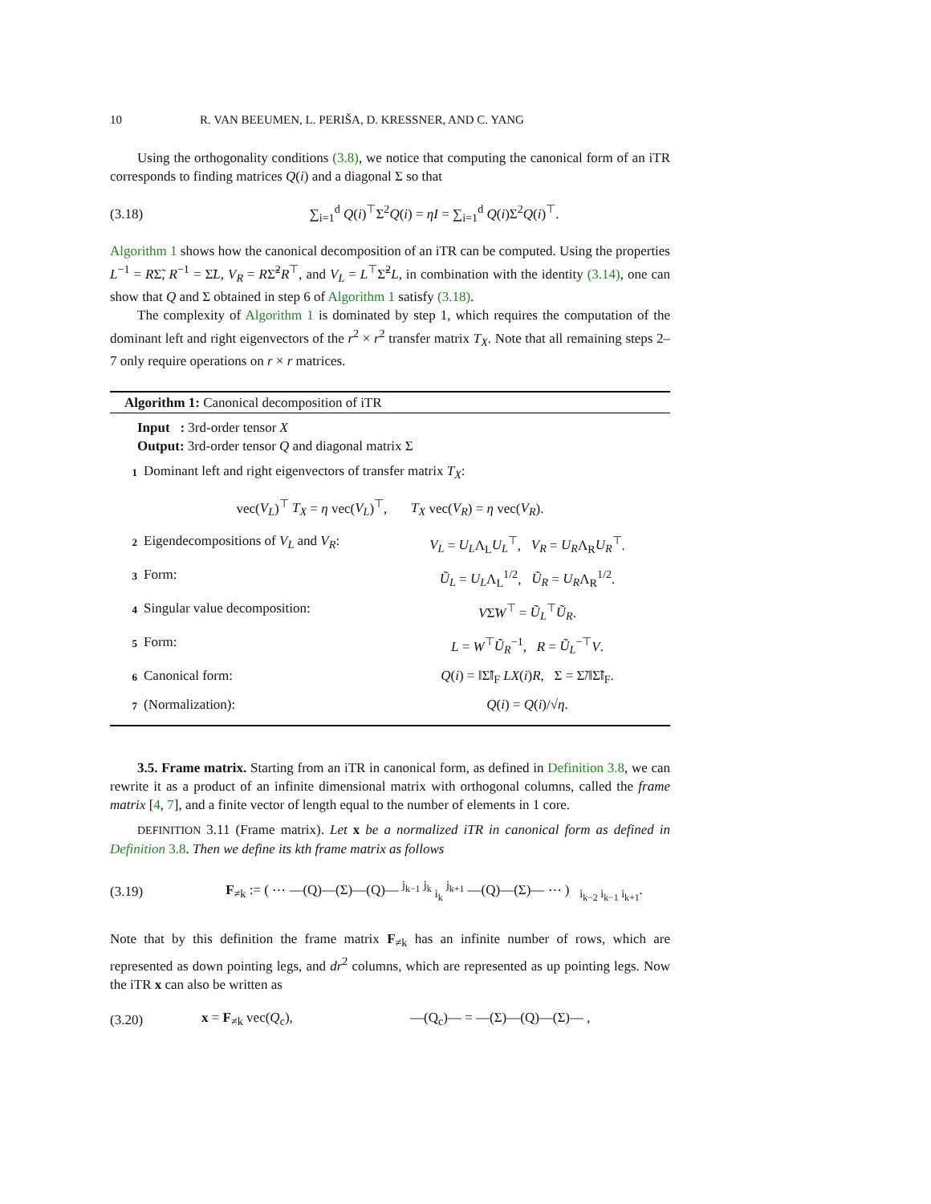10 R. VAN BEEUMEN, L. PERIŠA, D. KRESSNER, AND C. YANG
Using the orthogonality conditions (3.8), we notice that computing the canonical form of an iTR corresponds to finding matrices Q(i) and a diagonal Σ so that
(3.18) ∑<sub>i=1</sub><sup>d</sup> Q(i)<sup>⊤</sup>Σ<sup>2</sup>Q(i) = ηI = ∑<sub>i=1</sub><sup>d</sup> Q(i)Σ<sup>2</sup>Q(i)<sup>⊤</sup>.
Algorithm 1 shows how the canonical decomposition of an iTR can be computed. Using the properties L<sup>−1</sup> = RΣ̃, R<sup>−1</sup> = Σ̃L, V<sub>R</sub> = RΣ̃<sup>2</sup>R<sup>⊤</sup>, and V<sub>L</sub> = L<sup>⊤</sup>Σ̃<sup>2</sup>L, in combination with the identity (3.14), one can show that Q and Σ obtained in step 6 of Algorithm 1 satisfy (3.18).
The complexity of Algorithm 1 is dominated by step 1, which requires the computation of the dominant left and right eigenvectors of the r<sup>2</sup> × r<sup>2</sup> transfer matrix T<sub>X</sub>. Note that all remaining steps 2–7 only require operations on r × r matrices.
Algorithm 1: Canonical decomposition of iTR
Input : 3rd-order tensor X
Output: 3rd-order tensor Q and diagonal matrix Σ
1 Dominant left and right eigenvectors of transfer matrix T<sub>X</sub>:
vec(V<sub>L</sub>)<sup>⊤</sup> T<sub>X</sub> = η vec(V<sub>L</sub>)<sup>⊤</sup>, T<sub>X</sub> vec(V<sub>R</sub>) = η vec(V<sub>R</sub>).
2 Eigendecompositions of V<sub>L</sub> and V<sub>R</sub>: V<sub>L</sub> = U<sub>L</sub>Λ<sub>L</sub>U<sub>L</sub><sup>⊤</sup>, V<sub>R</sub> = U<sub>R</sub>Λ<sub>R</sub>U<sub>R</sub><sup>⊤</sup>.
3 Form: Ũ<sub>L</sub> = U<sub>L</sub>Λ<sub>L</sub><sup>1/2</sup>, Ũ<sub>R</sub> = U<sub>R</sub>Λ<sub>R</sub><sup>1/2</sup>.
4 Singular value decomposition: VΣ̃W<sup>⊤</sup> = Ũ<sub>L</sub><sup>⊤</sup>Ũ<sub>R</sub>.
5 Form: L = W<sup>⊤</sup>Ũ<sub>R</sub><sup>−1</sup>, R = Ũ<sub>L</sub><sup>−⊤</sup>V.
6 Canonical form: Q(i) = ‖Σ̃‖<sub>F</sub> LX(i)R, Σ = Σ̃/‖Σ̃‖<sub>F</sub>.
7 (Normalization): Q(i) = Q(i)/√η.
3.5. Frame matrix. Starting from an iTR in canonical form, as defined in Definition 3.8, we can rewrite it as a product of an infinite dimensional matrix with orthogonal columns, called the frame matrix [4, 7], and a finite vector of length equal to the number of elements in 1 core.
DEFINITION 3.11 (Frame matrix). Let x be a normalized iTR in canonical form as defined in Definition 3.8. Then we define its kth frame matrix as follows
(3.19) F<sub>≠k</sub> := ( ⋯ —(Q)—(Σ)—(Q)— <sup>j<sub>k−1</sub></sup> <sup>j<sub>k</sub></sup> <sub>i<sub>k</sub></sub> <sup>j<sub>k+1</sub></sup> —(Q)—(Σ)— ⋯ ) <sub>i<sub>k−2</sub> i<sub>k−1</sub> i<sub>k+1</sub></sub>.
Note that by this definition the frame matrix F<sub>≠k</sub> has an infinite number of rows, which are represented as down pointing legs, and dr<sup>2</sup> columns, which are represented as up pointing legs. Now the iTR x can also be written as
(3.20) x = F<sub>≠k</sub> vec(Q<sub>c</sub>), —(Q<sub>c</sub>)— = —(Σ)—(Q)—(Σ)— ,